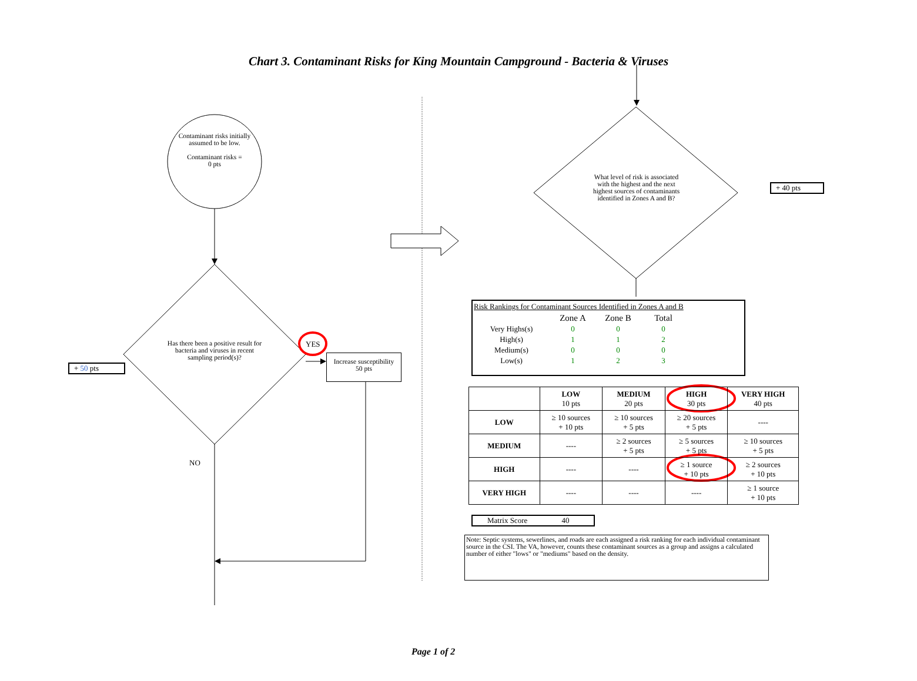Chart 3. Contaminant Risks for King Mountain Campground - Bacteria & Viruses
Contaminant risks initially assumed to be low.
Contaminant risks =
0 pts
Has there been a positive result for bacteria and viruses in recent sampling period(s)?
YES
Increase susceptibility
50 pts
+ 50 pts
NO
What level of risk is associated with the highest and the next highest sources of contaminants identified in Zones A and B?
+ 40 pts
Risk Rankings for Contaminant Sources Identified in Zones A and B
| | Zone A | Zone B | Total |
| Very Highs(s) | 0 | 0 | 0 |
| High(s) | 1 | 1 | 2 |
| Medium(s) | 0 | 0 | 0 |
| Low(s) | 1 | 2 | 3 |
| | LOW 10 pts | MEDIUM 20 pts | HIGH 30 pts | VERY HIGH 40 pts |
| LOW | ≥ 10 sources + 10 pts | ≥ 10 sources + 5 pts | ≥ 20 sources + 5 pts | ---- |
| MEDIUM | ---- | ≥ 2 sources + 5 pts | ≥ 5 sources + 5 pts | ≥ 10 sources + 5 pts |
| HIGH | ---- | ---- | ≥ 1 source + 10 pts | ≥ 2 sources + 10 pts |
| VERY HIGH | ---- | ---- | ---- | ≥ 1 source + 10 pts |
Matrix Score 40
Note: Septic systems, sewerlines, and roads are each assigned a risk ranking for each individual contaminant source in the CSI. The VA, however, counts these contaminant sources as a group and assigns a calculated number of either "lows" or "mediums" based on the density.
Page 1 of 2